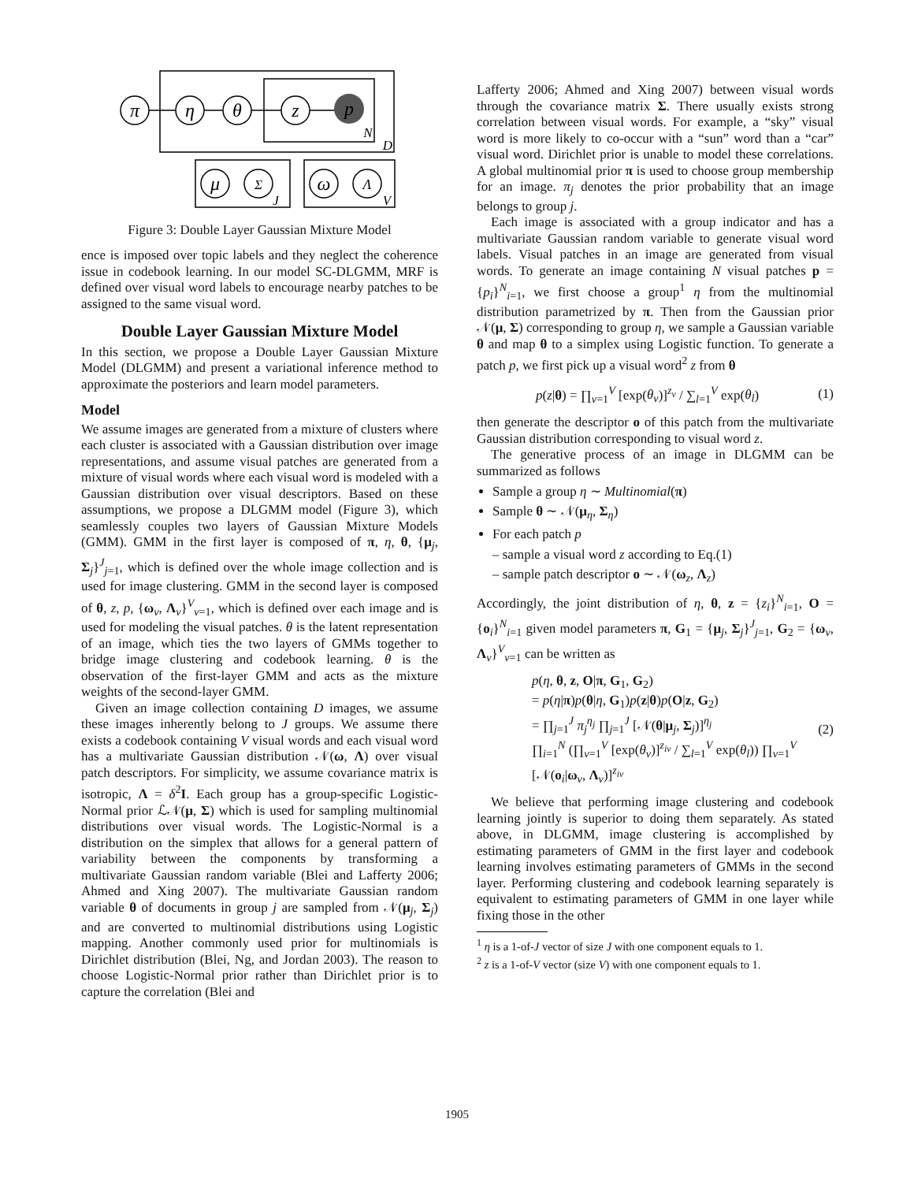π
η
θ
z
p
μ
Σ
ω
Λ
N
D
J
V
Figure 3: Double Layer Gaussian Mixture Model
ence is imposed over topic labels and they neglect the coherence issue in codebook learning. In our model SC-DLGMM, MRF is defined over visual word labels to encourage nearby patches to be assigned to the same visual word.
Double Layer Gaussian Mixture Model
In this section, we propose a Double Layer Gaussian Mixture Model (DLGMM) and present a variational inference method to approximate the posteriors and learn model parameters.
Model
We assume images are generated from a mixture of clusters where each cluster is associated with a Gaussian distribution over image representations, and assume visual patches are generated from a mixture of visual words where each visual word is modeled with a Gaussian distribution over visual descriptors. Based on these assumptions, we propose a DLGMM model (Figure 3), which seamlessly couples two layers of Gaussian Mixture Models (GMM). GMM in the first layer is composed of π, η, θ, {μ<sub>j</sub>, Σ<sub>j</sub>}<sup>J</sup><sub>j=1</sub>, which is defined over the whole image collection and is used for image clustering. GMM in the second layer is composed of θ, z, p, {ω<sub>v</sub>, Λ<sub>v</sub>}<sup>V</sup><sub>v=1</sub>, which is defined over each image and is used for modeling the visual patches. θ is the latent representation of an image, which ties the two layers of GMMs together to bridge image clustering and codebook learning. θ is the observation of the first-layer GMM and acts as the mixture weights of the second-layer GMM.
Given an image collection containing D images, we assume these images inherently belong to J groups. We assume there exists a codebook containing V visual words and each visual word has a multivariate Gaussian distribution 𝒩(ω, Λ) over visual patch descriptors. For simplicity, we assume covariance matrix is isotropic, Λ = δ<sup>2</sup>I. Each group has a group-specific Logistic-Normal prior ℒ𝒩(μ, Σ) which is used for sampling multinomial distributions over visual words. The Logistic-Normal is a distribution on the simplex that allows for a general pattern of variability between the components by transforming a multivariate Gaussian random variable (Blei and Lafferty 2006; Ahmed and Xing 2007). The multivariate Gaussian random variable θ of documents in group j are sampled from 𝒩(μ<sub>j</sub>, Σ<sub>j</sub>) and are converted to multinomial distributions using Logistic mapping. Another commonly used prior for multinomials is Dirichlet distribution (Blei, Ng, and Jordan 2003). The reason to choose Logistic-Normal prior rather than Dirichlet prior is to capture the correlation (Blei and
Lafferty 2006; Ahmed and Xing 2007) between visual words through the covariance matrix Σ. There usually exists strong correlation between visual words. For example, a “sky” visual word is more likely to co-occur with a “sun” word than a “car” visual word. Dirichlet prior is unable to model these correlations. A global multinomial prior π is used to choose group membership for an image. π<sub>j</sub> denotes the prior probability that an image belongs to group j.
Each image is associated with a group indicator and has a multivariate Gaussian random variable to generate visual word labels. Visual patches in an image are generated from visual words. To generate an image containing N visual patches p = {p<sub>i</sub>}<sup>N</sup><sub>i=1</sub>, we first choose a group<sup>1</sup> η from the multinomial distribution parametrized by π. Then from the Gaussian prior 𝒩(μ, Σ) corresponding to group η, we sample a Gaussian variable θ and map θ to a simplex using Logistic function. To generate a patch p, we first pick up a visual word<sup>2</sup> z from θ
p(z|θ) = ∏<sub>v=1</sub><sup>V</sup> [exp(θ<sub>v</sub>)]<sup>z<sub>v</sub></sup> / ∑<sub>l=1</sub><sup>V</sup> exp(θ<sub>l</sub>) (1)
then generate the descriptor o of this patch from the multivariate Gaussian distribution corresponding to visual word z.
The generative process of an image in DLGMM can be summarized as follows
Sample a group η ∼ Multinomial(π)
Sample θ ∼ 𝒩(μ<sub>η</sub>, Σ<sub>η</sub>)
For each patch p
– sample a visual word z according to Eq.(1)
– sample patch descriptor o ∼ 𝒩(ω<sub>z</sub>, Λ<sub>z</sub>)
Accordingly, the joint distribution of η, θ, z = {z<sub>i</sub>}<sup>N</sup><sub>i=1</sub>, O = {o<sub>i</sub>}<sup>N</sup><sub>i=1</sub> given model parameters π, G<sub>1</sub> = {μ<sub>j</sub>, Σ<sub>j</sub>}<sup>J</sup><sub>j=1</sub>, G<sub>2</sub> = {ω<sub>v</sub>, Λ<sub>v</sub>}<sup>V</sup><sub>v=1</sub> can be written as
p(η, θ, z, O|π, G<sub>1</sub>, G<sub>2</sub>)
= p(η|π)p(θ|η, G<sub>1</sub>)p(z|θ)p(O|z, G<sub>2</sub>)
= ∏<sub>j=1</sub><sup>J</sup> π<sub>j</sub><sup>η<sub>j</sub></sup> ∏<sub>j=1</sub><sup>J</sup> [𝒩(θ|μ<sub>j</sub>, Σ<sub>j</sub>)]<sup>η<sub>j</sub></sup>
∏<sub>i=1</sub><sup>N</sup> (∏<sub>v=1</sub><sup>V</sup> [exp(θ<sub>v</sub>)]<sup>z<sub>iv</sub></sup> / ∑<sub>l=1</sub><sup>V</sup> exp(θ<sub>l</sub>)) ∏<sub>v=1</sub><sup>V</sup> [𝒩(o<sub>i</sub>|ω<sub>v</sub>, Λ<sub>v</sub>)]<sup>z<sub>iv</sub></sup> (2)
We believe that performing image clustering and codebook learning jointly is superior to doing them separately. As stated above, in DLGMM, image clustering is accomplished by estimating parameters of GMM in the first layer and codebook learning involves estimating parameters of GMMs in the second layer. Performing clustering and codebook learning separately is equivalent to estimating parameters of GMM in one layer while fixing those in the other
<sup>1</sup> η is a 1-of-J vector of size J with one component equals to 1.
<sup>2</sup> z is a 1-of-V vector (size V) with one component equals to 1.
1905